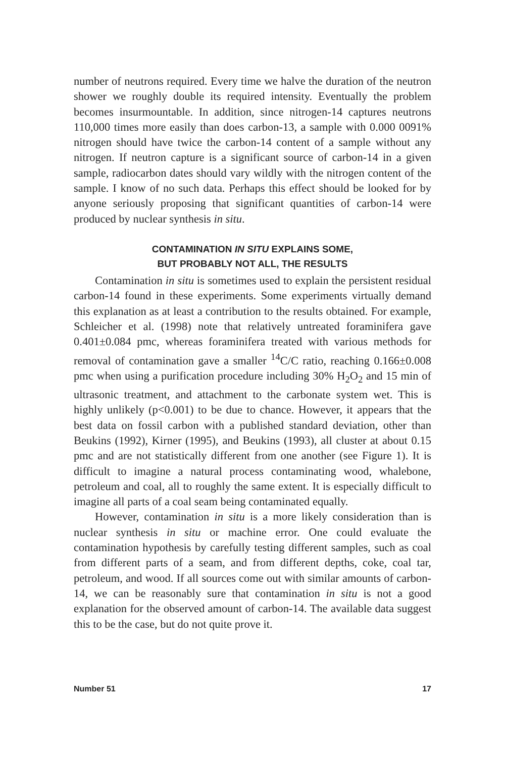number of neutrons required. Every time we halve the duration of the neutron shower we roughly double its required intensity. Eventually the problem becomes insurmountable. In addition, since nitrogen-14 captures neutrons 110,000 times more easily than does carbon-13, a sample with 0.000 0091% nitrogen should have twice the carbon-14 content of a sample without any nitrogen. If neutron capture is a significant source of carbon-14 in a given sample, radiocarbon dates should vary wildly with the nitrogen content of the sample. I know of no such data. Perhaps this effect should be looked for by anyone seriously proposing that significant quantities of carbon-14 were produced by nuclear synthesis in situ.
CONTAMINATION IN SITU EXPLAINS SOME,
BUT PROBABLY NOT ALL, THE RESULTS
Contamination in situ is sometimes used to explain the persistent residual carbon-14 found in these experiments. Some experiments virtually demand this explanation as at least a contribution to the results obtained. For example, Schleicher et al. (1998) note that relatively untreated foraminifera gave 0.401±0.084 pmc, whereas foraminifera treated with various methods for removal of contamination gave a smaller <sup>14</sup>C/C ratio, reaching 0.166±0.008 pmc when using a purification procedure including 30% H<sub>2</sub>O<sub>2</sub> and 15 min of ultrasonic treatment, and attachment to the carbonate system wet. This is highly unlikely (p<0.001) to be due to chance. However, it appears that the best data on fossil carbon with a published standard deviation, other than Beukins (1992), Kirner (1995), and Beukins (1993), all cluster at about 0.15 pmc and are not statistically different from one another (see Figure 1). It is difficult to imagine a natural process contaminating wood, whalebone, petroleum and coal, all to roughly the same extent. It is especially difficult to imagine all parts of a coal seam being contaminated equally.
However, contamination in situ is a more likely consideration than is nuclear synthesis in situ or machine error. One could evaluate the contamination hypothesis by carefully testing different samples, such as coal from different parts of a seam, and from different depths, coke, coal tar, petroleum, and wood. If all sources come out with similar amounts of carbon-14, we can be reasonably sure that contamination in situ is not a good explanation for the observed amount of carbon-14. The available data suggest this to be the case, but do not quite prove it.
Number 51 17